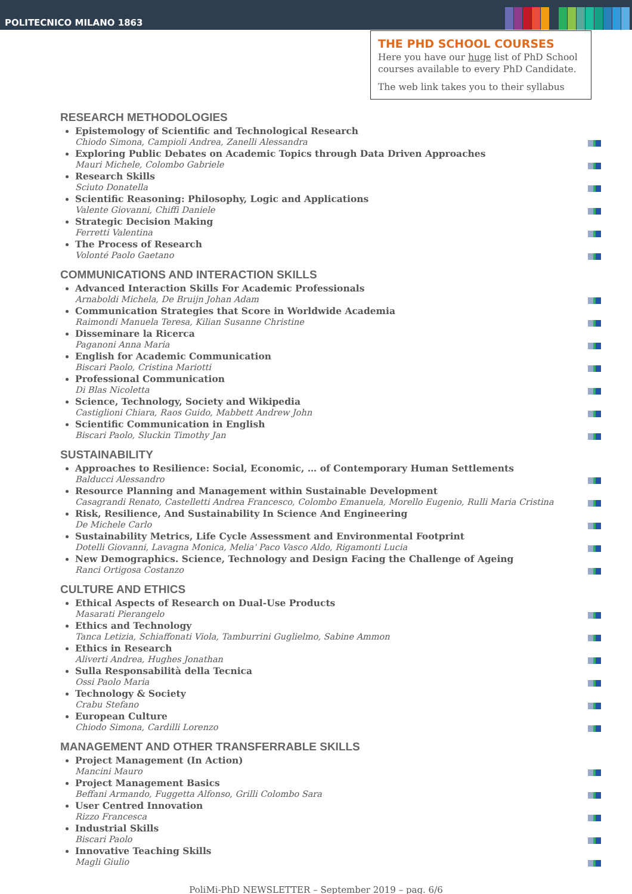POLITECNICO MILANO 1863
THE PHD SCHOOL COURSES
Here you have our huge list of PhD School courses available to every PhD Candidate.
The web link takes you to their syllabus
RESEARCH METHODOLOGIES
Epistemology of Scientific and Technological Research
Chiodo Simona, Campioli Andrea, Zanelli Alessandra
Exploring Public Debates on Academic Topics through Data Driven Approaches
Mauri Michele, Colombo Gabriele
Research Skills
Sciuto Donatella
Scientific Reasoning: Philosophy, Logic and Applications
Valente Giovanni, Chiffi Daniele
Strategic Decision Making
Ferretti Valentina
The Process of Research
Volonté Paolo Gaetano
COMMUNICATIONS AND INTERACTION SKILLS
Advanced Interaction Skills For Academic Professionals
Arnaboldi Michela, De Bruijn Johan Adam
Communication Strategies that Score in Worldwide Academia
Raimondi Manuela Teresa, Kilian Susanne Christine
Disseminare la Ricerca
Paganoni Anna Maria
English for Academic Communication
Biscari Paolo, Cristina Mariotti
Professional Communication
Di Blas Nicoletta
Science, Technology, Society and Wikipedia
Castiglioni Chiara, Raos Guido, Mabbett Andrew John
Scientific Communication in English
Biscari Paolo, Sluckin Timothy Jan
SUSTAINABILITY
Approaches to Resilience: Social, Economic, … of Contemporary Human Settlements
Balducci Alessandro
Resource Planning and Management within Sustainable Development
Casagrandi Renato, Castelletti Andrea Francesco, Colombo Emanuela, Morello Eugenio, Rulli Maria Cristina
Risk, Resilience, And Sustainability In Science And Engineering
De Michele Carlo
Sustainability Metrics, Life Cycle Assessment and Environmental Footprint
Dotelli Giovanni, Lavagna Monica, Melia' Paco Vasco Aldo, Rigamonti Lucia
New Demographics. Science, Technology and Design Facing the Challenge of Ageing
Ranci Ortigosa Costanzo
CULTURE AND ETHICS
Ethical Aspects of Research on Dual-Use Products
Masarati Pierangelo
Ethics and Technology
Tanca Letizia, Schiaffonati Viola, Tamburrini Guglielmo, Sabine Ammon
Ethics in Research
Aliverti Andrea, Hughes Jonathan
Sulla Responsabilità della Tecnica
Ossi Paolo Maria
Technology & Society
Crabu Stefano
European Culture
Chiodo Simona, Cardilli Lorenzo
MANAGEMENT AND OTHER TRANSFERRABLE SKILLS
Project Management (In Action)
Mancini Mauro
Project Management Basics
Beffani Armando, Fuggetta Alfonso, Grilli Colombo Sara
User Centred Innovation
Rizzo Francesca
Industrial Skills
Biscari Paolo
Innovative Teaching Skills
Magli Giulio
PoliMi-PhD NEWSLETTER – September 2019 – pag. 6/6